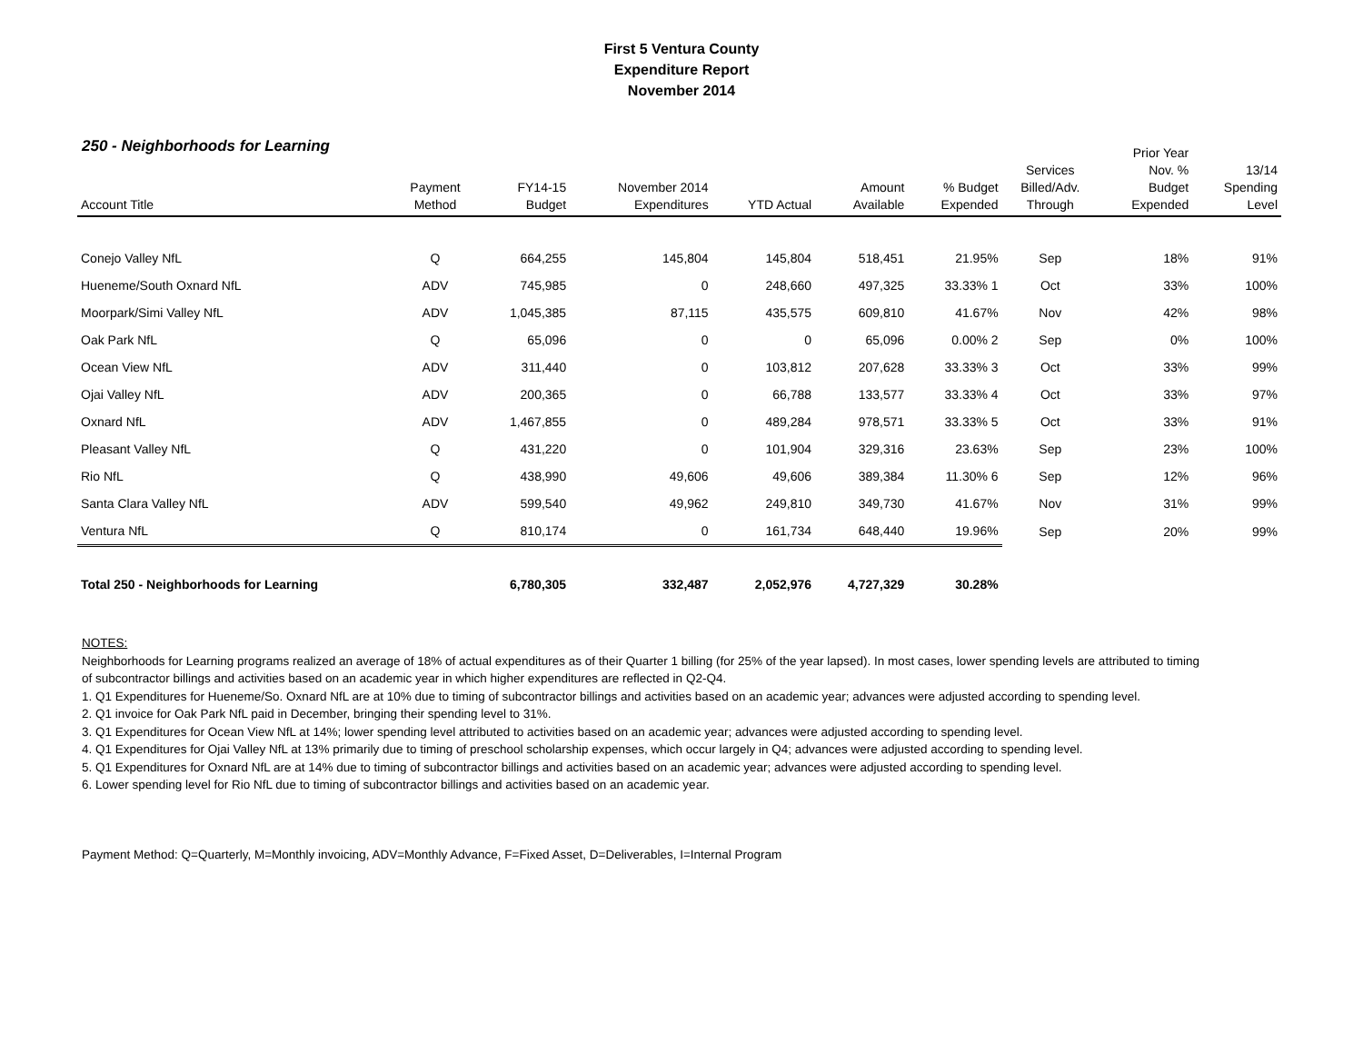First 5 Ventura County
Expenditure Report
November 2014
250 - Neighborhoods for Learning
| Account Title | Payment Method | FY14-15 Budget | November 2014 Expenditures | YTD Actual | Amount Available | % Budget Expended | Services Billed/Adv. Through | Prior Year Nov. % Budget Expended | 13/14 Spending Level |
| --- | --- | --- | --- | --- | --- | --- | --- | --- | --- |
| Conejo Valley NfL | Q | 664,255 | 145,804 | 145,804 | 518,451 | 21.95% | Sep | 18% | 91% |
| Hueneme/South Oxnard NfL | ADV | 745,985 | 0 | 248,660 | 497,325 | 33.33% 1 | Oct | 33% | 100% |
| Moorpark/Simi Valley NfL | ADV | 1,045,385 | 87,115 | 435,575 | 609,810 | 41.67% | Nov | 42% | 98% |
| Oak Park NfL | Q | 65,096 | 0 | 0 | 65,096 | 0.00% 2 | Sep | 0% | 100% |
| Ocean View NfL | ADV | 311,440 | 0 | 103,812 | 207,628 | 33.33% 3 | Oct | 33% | 99% |
| Ojai Valley NfL | ADV | 200,365 | 0 | 66,788 | 133,577 | 33.33% 4 | Oct | 33% | 97% |
| Oxnard NfL | ADV | 1,467,855 | 0 | 489,284 | 978,571 | 33.33% 5 | Oct | 33% | 91% |
| Pleasant Valley NfL | Q | 431,220 | 0 | 101,904 | 329,316 | 23.63% | Sep | 23% | 100% |
| Rio NfL | Q | 438,990 | 49,606 | 49,606 | 389,384 | 11.30% 6 | Sep | 12% | 96% |
| Santa Clara Valley NfL | ADV | 599,540 | 49,962 | 249,810 | 349,730 | 41.67% | Nov | 31% | 99% |
| Ventura NfL | Q | 810,174 | 0 | 161,734 | 648,440 | 19.96% | Sep | 20% | 99% |
| Total 250 - Neighborhoods for Learning | | 6,780,305 | 332,487 | 2,052,976 | 4,727,329 | 30.28% | | | |
NOTES:
Neighborhoods for Learning programs realized an average of 18% of actual expenditures as of their Quarter 1 billing (for 25% of the year lapsed). In most cases, lower spending levels are attributed to timing of subcontractor billings and activities based on an academic year in which higher expenditures are reflected in Q2-Q4.
1. Q1 Expenditures for Hueneme/So. Oxnard NfL are at 10% due to timing of subcontractor billings and activities based on an academic year; advances were adjusted according to spending level.
2. Q1 invoice for Oak Park NfL paid in December, bringing their spending level to 31%.
3. Q1 Expenditures for Ocean View NfL at 14%; lower spending level attributed to activities based on an academic year; advances were adjusted according to spending level.
4. Q1 Expenditures for Ojai Valley NfL at 13% primarily due to timing of preschool scholarship expenses, which occur largely in Q4; advances were adjusted according to spending level.
5. Q1 Expenditures for Oxnard NfL are at 14% due to timing of subcontractor billings and activities based on an academic year; advances were adjusted according to spending level.
6. Lower spending level for Rio NfL due to timing of subcontractor billings and activities based on an academic year.
Payment Method: Q=Quarterly, M=Monthly invoicing, ADV=Monthly Advance, F=Fixed Asset, D=Deliverables, I=Internal Program